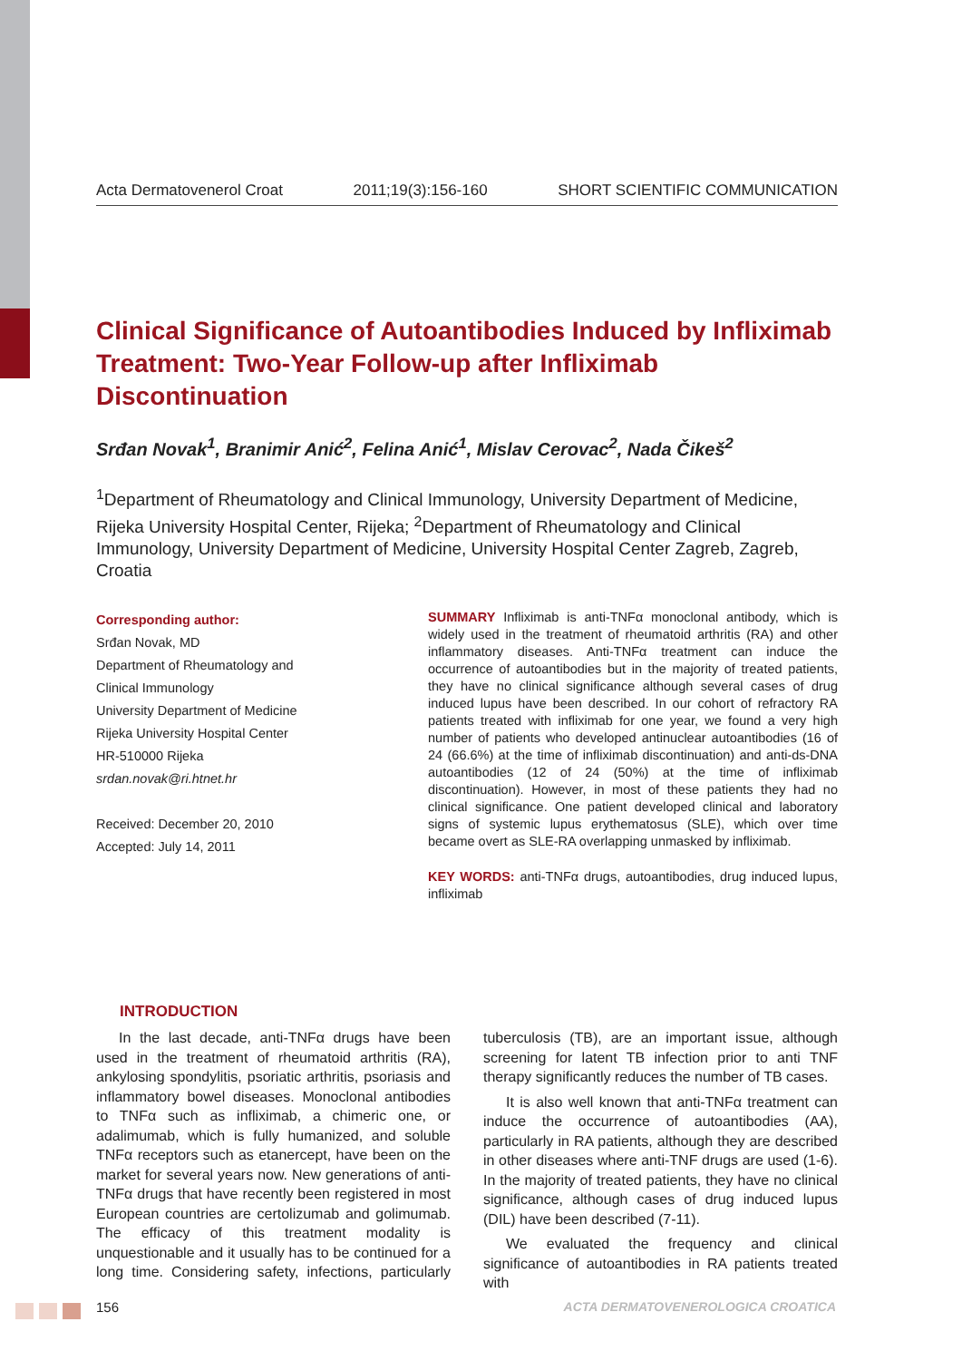Acta Dermatovenerol Croat 2011;19(3):156-160 SHORT SCIENTIFIC COMMUNICATION
Clinical Significance of Autoantibodies Induced by Infliximab Treatment: Two-Year Follow-up after Infliximab Discontinuation
Srđan Novak<sup>1</sup>, Branimir Anić<sup>2</sup>, Felina Anić<sup>1</sup>, Mislav Cerovac<sup>2</sup>, Nada Čikeš<sup>2</sup>
<sup>1</sup> Department of Rheumatology and Clinical Immunology, University Department of Medicine, Rijeka University Hospital Center, Rijeka; <sup>2</sup>Department of Rheumatology and Clinical Immunology, University Department of Medicine, University Hospital Center Zagreb, Zagreb, Croatia
Corresponding author:
Srđan Novak, MD
Department of Rheumatology and
Clinical Immunology
University Department of Medicine
Rijeka University Hospital Center
HR-510000 Rijeka
srdan.novak@ri.htnet.hr
Received: December 20, 2010
Accepted: July 14, 2011
SUMMARY Infliximab is anti-TNFα monoclonal antibody, which is widely used in the treatment of rheumatoid arthritis (RA) and other inflammatory diseases. Anti-TNFα treatment can induce the occurrence of autoantibodies but in the majority of treated patients, they have no clinical significance although several cases of drug induced lupus have been described. In our cohort of refractory RA patients treated with infliximab for one year, we found a very high number of patients who developed antinuclear autoantibodies (16 of 24 (66.6%) at the time of infliximab discontinuation) and anti-ds-DNA autoantibodies (12 of 24 (50%) at the time of infliximab discontinuation). However, in most of these patients they had no clinical significance. One patient developed clinical and laboratory signs of systemic lupus erythematosus (SLE), which over time became overt as SLE-RA overlapping unmasked by infliximab.
KEY WORDS: anti-TNFα drugs, autoantibodies, drug induced lupus, infliximab
INTRODUCTION
In the last decade, anti-TNFα drugs have been used in the treatment of rheumatoid arthritis (RA), ankylosing spondylitis, psoriatic arthritis, psoriasis and inflammatory bowel diseases. Monoclonal antibodies to TNFα such as infliximab, a chimeric one, or adalimumab, which is fully humanized, and soluble TNFα receptors such as etanercept, have been on the market for several years now. New generations of anti-TNFα drugs that have recently been registered in most European countries are certolizumab and golimumab. The efficacy of this treatment modality is unquestionable and it usually has to be continued for a long time. Considering safety, infections, particularly tuberculosis (TB), are an important issue, although screening for latent TB infection prior to anti TNF therapy significantly reduces the number of TB cases.
It is also well known that anti-TNFα treatment can induce the occurrence of autoantibodies (AA), particularly in RA patients, although they are described in other diseases where anti-TNF drugs are used (1-6). In the majority of treated patients, they have no clinical significance, although cases of drug induced lupus (DIL) have been described (7-11).
We evaluated the frequency and clinical significance of autoantibodies in RA patients treated with
156 ACTA DERMATOVENEROLOGICA CROATICA